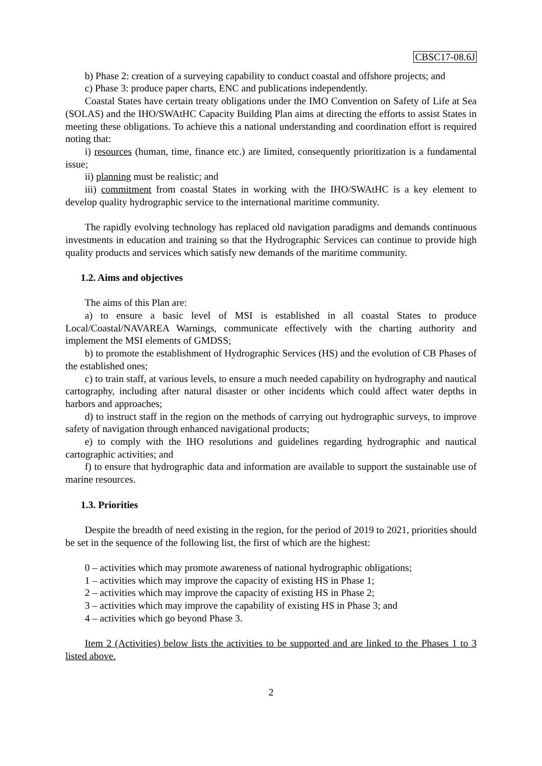CBSC17-08.6J
b) Phase 2: creation of a surveying capability to conduct coastal and offshore projects; and
c) Phase 3: produce paper charts, ENC and publications independently.
Coastal States have certain treaty obligations under the IMO Convention on Safety of Life at Sea (SOLAS) and the IHO/SWAtHC Capacity Building Plan aims at directing the efforts to assist States in meeting these obligations. To achieve this a national understanding and coordination effort is required noting that:
i) resources (human, time, finance etc.) are limited, consequently prioritization is a fundamental issue;
ii) planning must be realistic; and
iii) commitment from coastal States in working with the IHO/SWAtHC is a key element to develop quality hydrographic service to the international maritime community.
The rapidly evolving technology has replaced old navigation paradigms and demands continuous investments in education and training so that the Hydrographic Services can continue to provide high quality products and services which satisfy new demands of the maritime community.
1.2. Aims and objectives
The aims of this Plan are:
a) to ensure a basic level of MSI is established in all coastal States to produce Local/Coastal/NAVAREA Warnings, communicate effectively with the charting authority and implement the MSI elements of GMDSS;
b) to promote the establishment of Hydrographic Services (HS) and the evolution of CB Phases of the established ones;
c) to train staff, at various levels, to ensure a much needed capability on hydrography and nautical cartography, including after natural disaster or other incidents which could affect water depths in harbors and approaches;
d) to instruct staff in the region on the methods of carrying out hydrographic surveys, to improve safety of navigation through enhanced navigational products;
e) to comply with the IHO resolutions and guidelines regarding hydrographic and nautical cartographic activities; and
f) to ensure that hydrographic data and information are available to support the sustainable use of marine resources.
1.3. Priorities
Despite the breadth of need existing in the region, for the period of 2019 to 2021, priorities should be set in the sequence of the following list, the first of which are the highest:
0 – activities which may promote awareness of national hydrographic obligations;
1 – activities which may improve the capacity of existing HS in Phase 1;
2 – activities which may improve the capacity of existing HS in Phase 2;
3 – activities which may improve the capability of existing HS in Phase 3; and
4 – activities which go beyond Phase 3.
Item 2 (Activities) below lists the activities to be supported and are linked to the Phases 1 to 3 listed above.
2